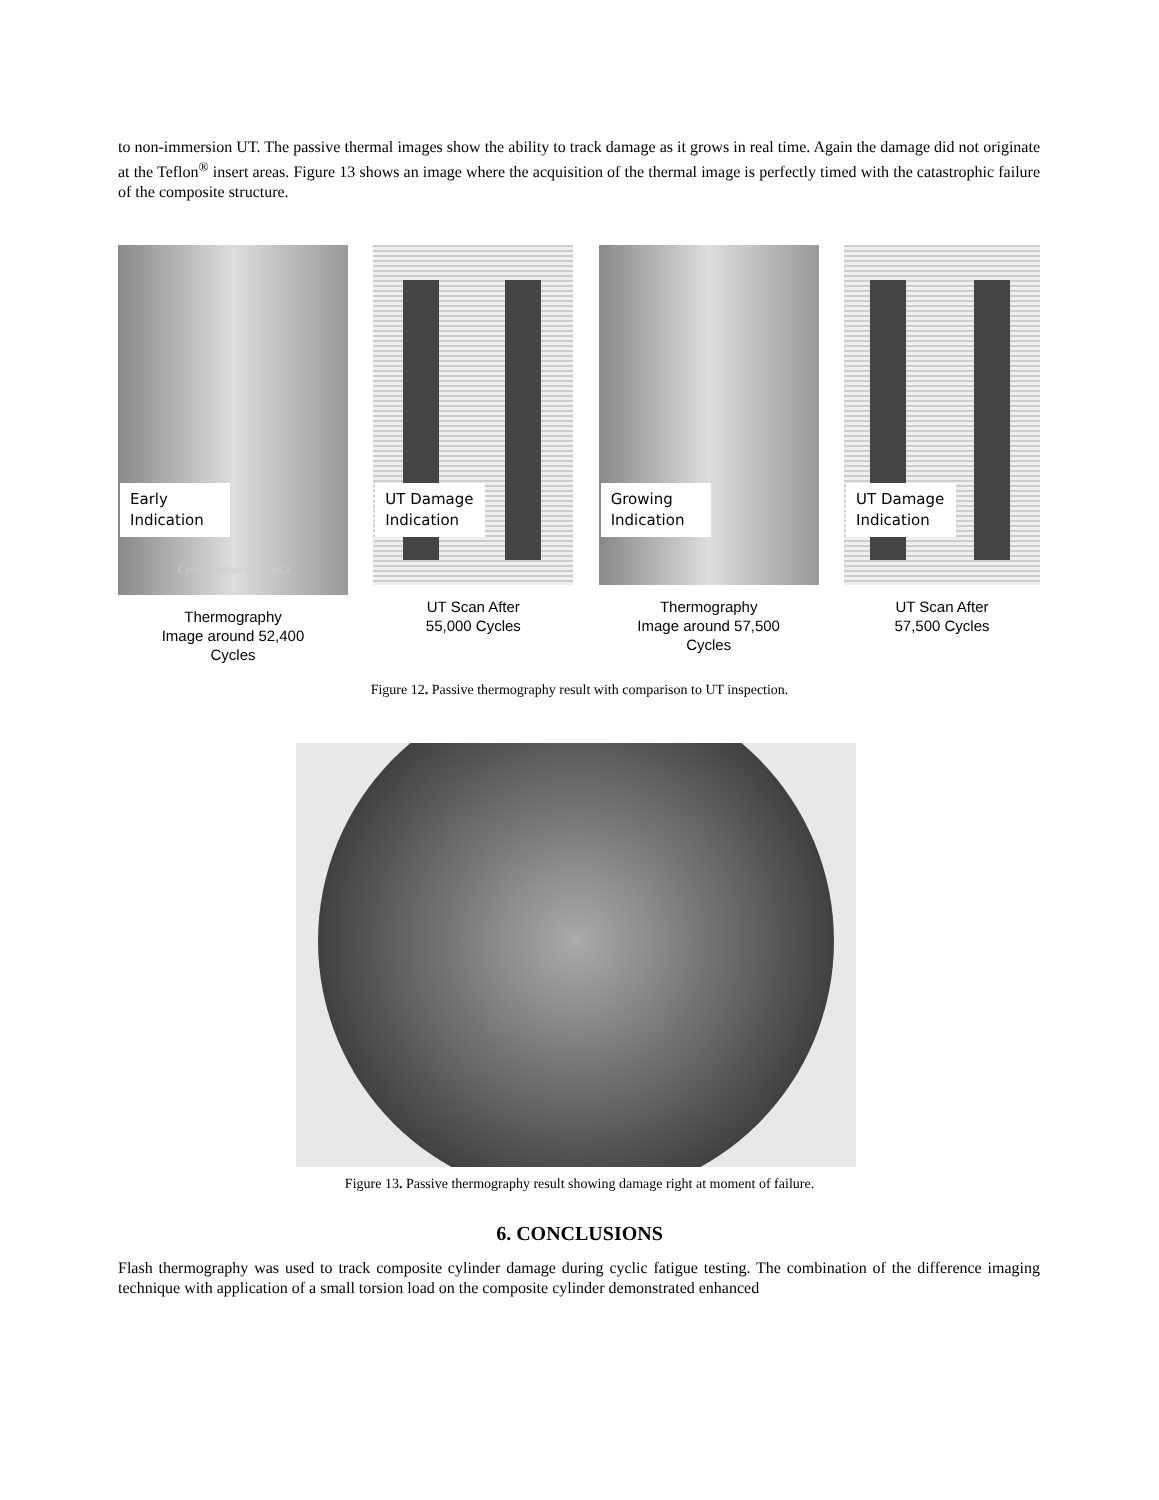to non-immersion UT. The passive thermal images show the ability to track damage as it grows in real time. Again the damage did not originate at the Teflon<sup>®</sup> insert areas. Figure 13 shows an image where the acquisition of the thermal image is perfectly timed with the catastrophic failure of the composite structure.
Early Indication
Cycle Number = 52414.3
Thermography
Image around 52,400
Cycles
UT Damage Indication
UT Scan After
55,000 Cycles
Growing Indication
Thermography
Image around 57,500
Cycles
UT Damage Indication
UT Scan After
57,500 Cycles
Figure 12. Passive thermography result with comparison to UT inspection.
Figure 13. Passive thermography result showing damage right at moment of failure.
6. CONCLUSIONS
Flash thermography was used to track composite cylinder damage during cyclic fatigue testing. The combination of the difference imaging technique with application of a small torsion load on the composite cylinder demonstrated enhanced